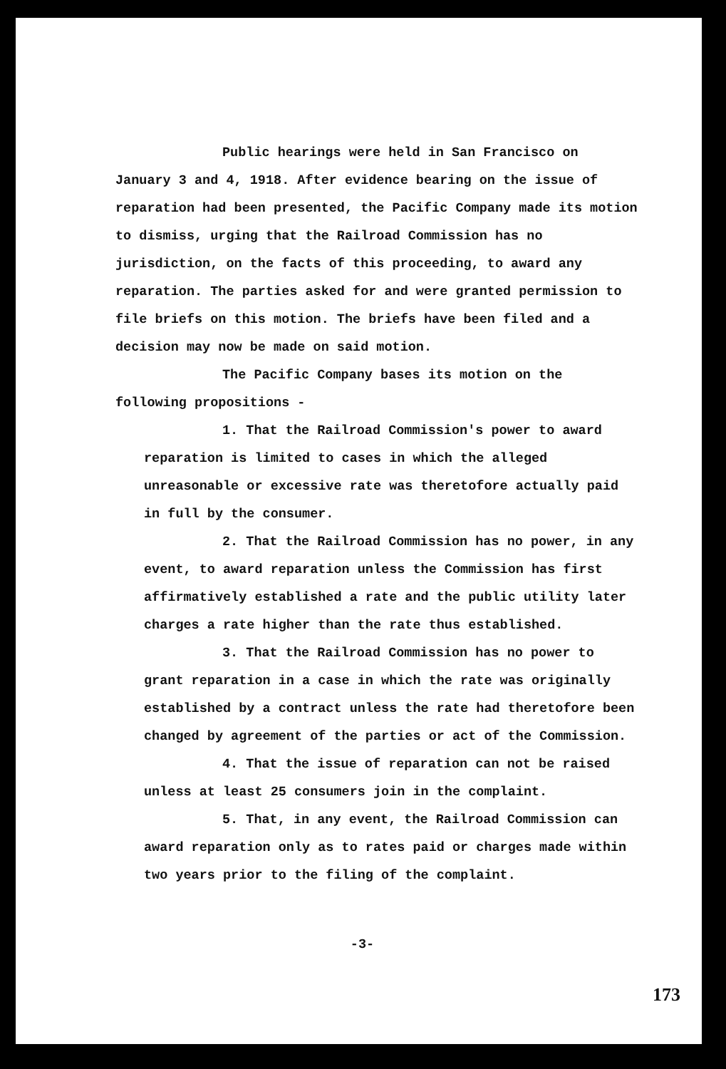Public hearings were held in San Francisco on January 3 and 4, 1918. After evidence bearing on the issue of reparation had been presented, the Pacific Company made its motion to dismiss, urging that the Railroad Commission has no jurisdiction, on the facts of this proceeding, to award any reparation. The parties asked for and were granted permission to file briefs on this motion. The briefs have been filed and a decision may now be made on said motion.
The Pacific Company bases its motion on the following propositions -
1. That the Railroad Commission's power to award reparation is limited to cases in which the alleged unreasonable or excessive rate was theretofore actually paid in full by the consumer.
2. That the Railroad Commission has no power, in any event, to award reparation unless the Commission has first affirmatively established a rate and the public utility later charges a rate higher than the rate thus established.
3. That the Railroad Commission has no power to grant reparation in a case in which the rate was originally established by a contract unless the rate had theretofore been changed by agreement of the parties or act of the Commission.
4. That the issue of reparation can not be raised unless at least 25 consumers join in the complaint.
5. That, in any event, the Railroad Commission can award reparation only as to rates paid or charges made within two years prior to the filing of the complaint.
-3-
173